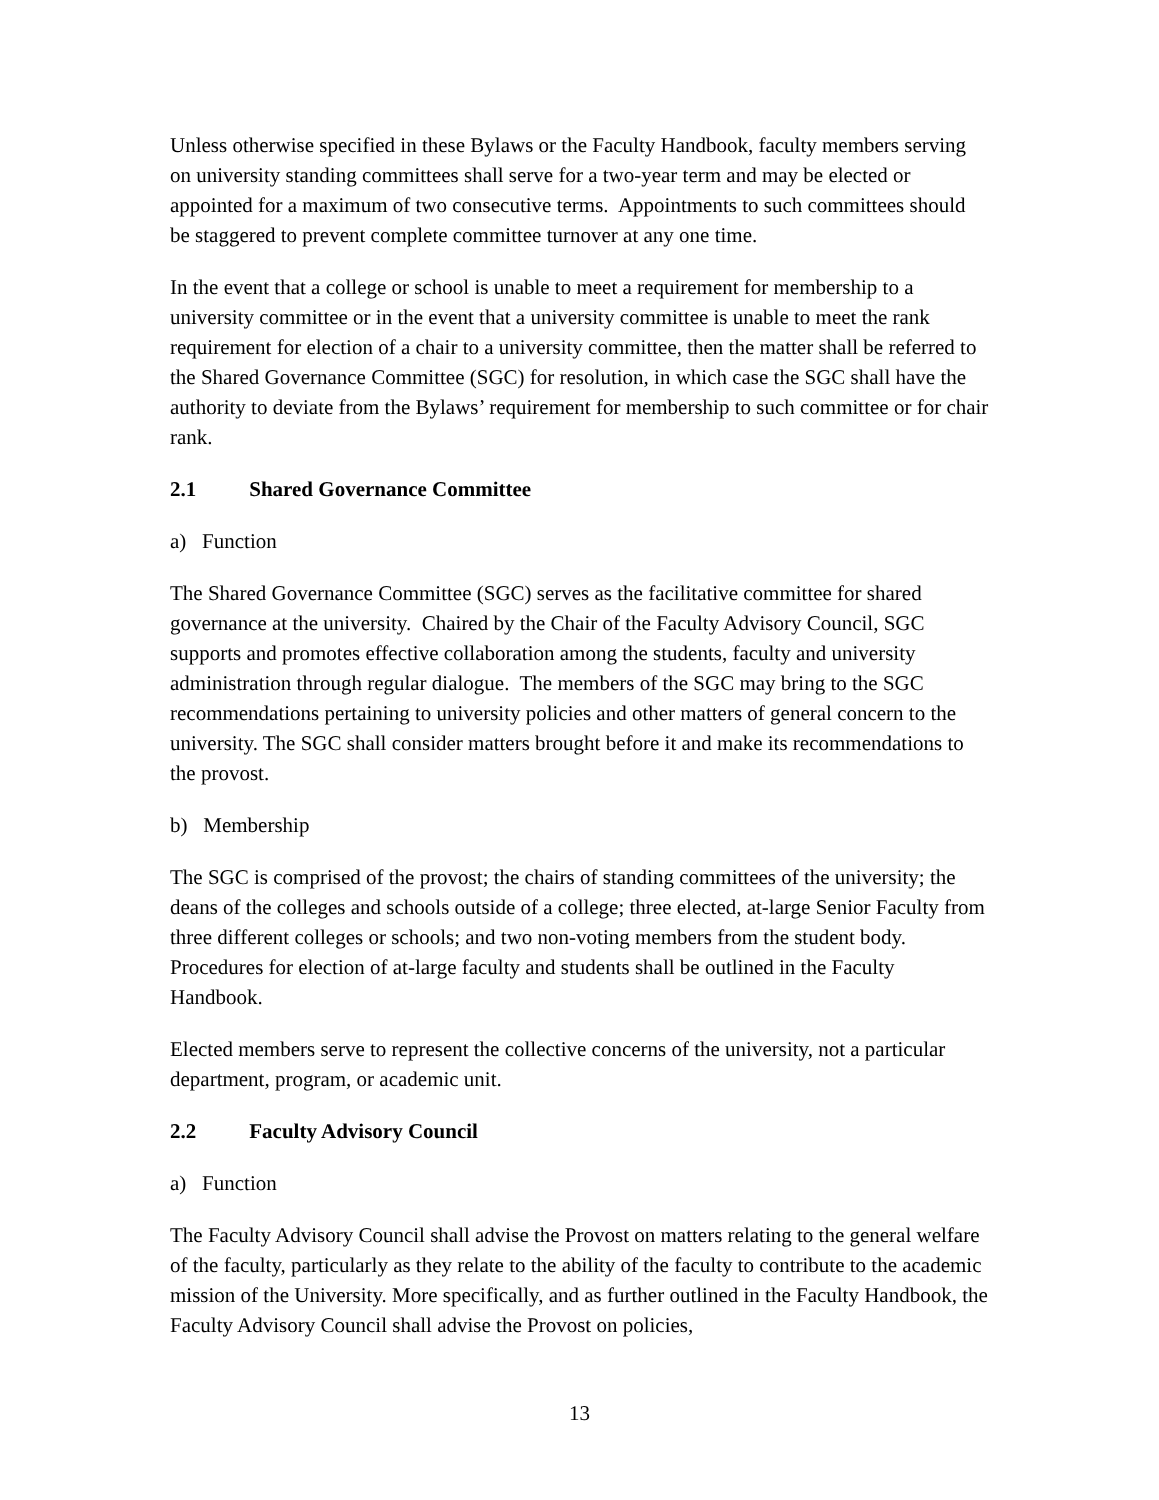Unless otherwise specified in these Bylaws or the Faculty Handbook, faculty members serving on university standing committees shall serve for a two-year term and may be elected or appointed for a maximum of two consecutive terms. Appointments to such committees should be staggered to prevent complete committee turnover at any one time.
In the event that a college or school is unable to meet a requirement for membership to a university committee or in the event that a university committee is unable to meet the rank requirement for election of a chair to a university committee, then the matter shall be referred to the Shared Governance Committee (SGC) for resolution, in which case the SGC shall have the authority to deviate from the Bylaws’ requirement for membership to such committee or for chair rank.
2.1 Shared Governance Committee
a) Function
The Shared Governance Committee (SGC) serves as the facilitative committee for shared governance at the university. Chaired by the Chair of the Faculty Advisory Council, SGC supports and promotes effective collaboration among the students, faculty and university administration through regular dialogue. The members of the SGC may bring to the SGC recommendations pertaining to university policies and other matters of general concern to the university. The SGC shall consider matters brought before it and make its recommendations to the provost.
b) Membership
The SGC is comprised of the provost; the chairs of standing committees of the university; the deans of the colleges and schools outside of a college; three elected, at-large Senior Faculty from three different colleges or schools; and two non-voting members from the student body. Procedures for election of at-large faculty and students shall be outlined in the Faculty Handbook.
Elected members serve to represent the collective concerns of the university, not a particular department, program, or academic unit.
2.2 Faculty Advisory Council
a) Function
The Faculty Advisory Council shall advise the Provost on matters relating to the general welfare of the faculty, particularly as they relate to the ability of the faculty to contribute to the academic mission of the University. More specifically, and as further outlined in the Faculty Handbook, the Faculty Advisory Council shall advise the Provost on policies,
13